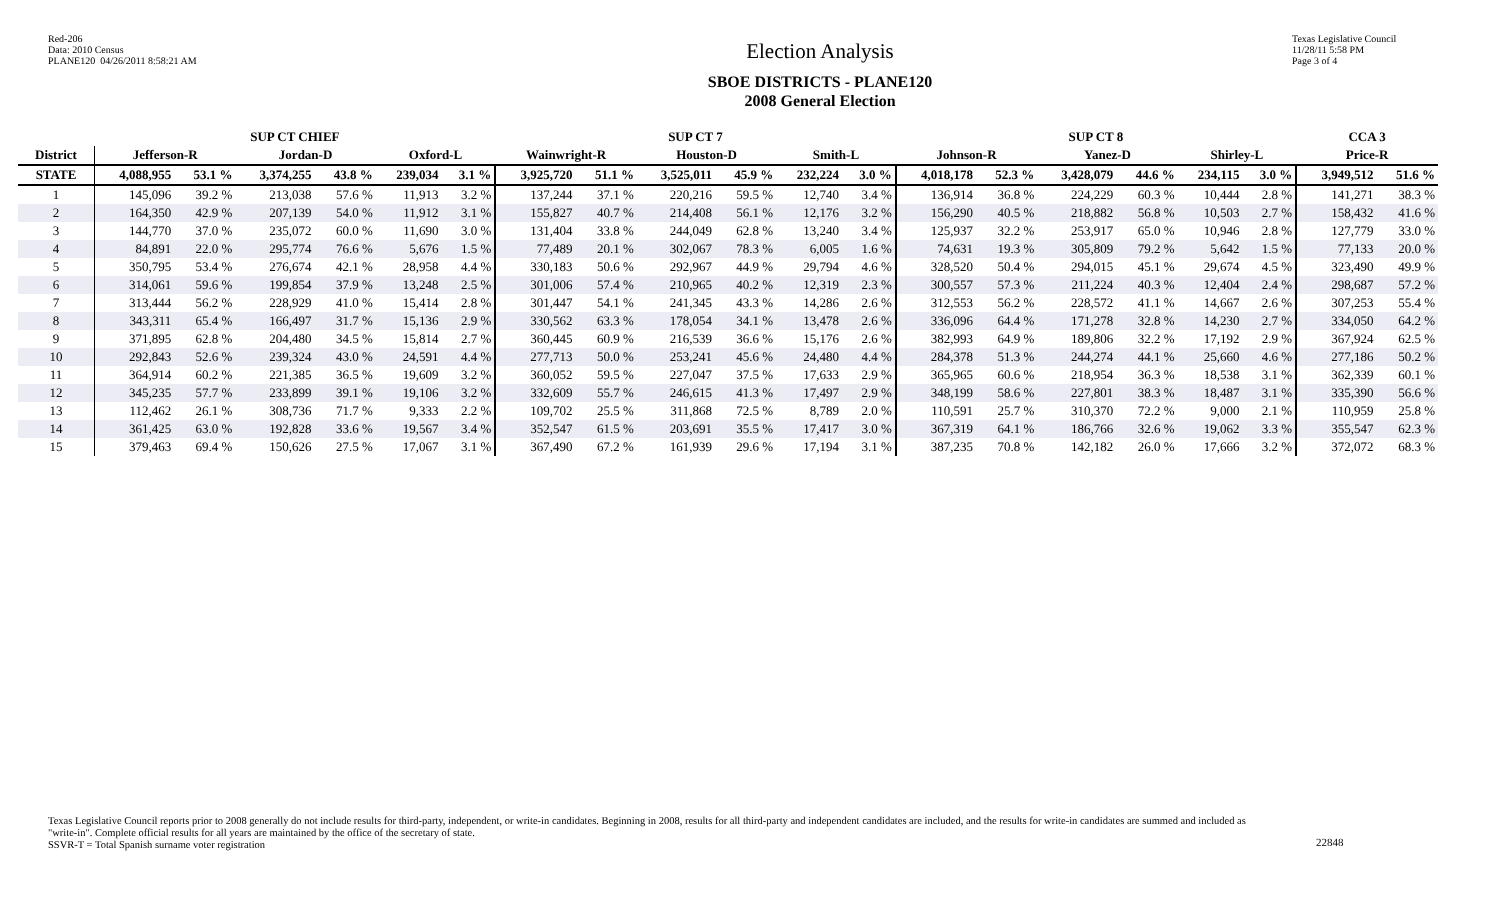Red-206
Data: 2010 Census
PLANE120 04/26/2011 8:58:21 AM
Election Analysis
SBOE DISTRICTS - PLANE120
2008 General Election
Texas Legislative Council
11/28/11 5:58 PM
Page 3 of 4
| | SUP CT CHIEF | | | | | | SUP CT 7 | | | | | | SUP CT 8 | | | | | | CCA 3 | |
| --- | --- | --- | --- | --- | --- | --- | --- | --- | --- | --- | --- | --- | --- | --- | --- | --- | --- | --- | --- | --- |
| District | Jefferson-R | | Jordan-D | | Oxford-L | | Wainwright-R | | Houston-D | | Smith-L | | Johnson-R | | Yanez-D | | Shirley-L | | Price-R | |
| STATE | 4,088,955 | 53.1 % | 3,374,255 | 43.8 % | 239,034 | 3.1 % | 3,925,720 | 51.1 % | 3,525,011 | 45.9 % | 232,224 | 3.0 % | 4,018,178 | 52.3 % | 3,428,079 | 44.6 % | 234,115 | 3.0 % | 3,949,512 | 51.6 % |
| 1 | 145,096 | 39.2 % | 213,038 | 57.6 % | 11,913 | 3.2 % | 137,244 | 37.1 % | 220,216 | 59.5 % | 12,740 | 3.4 % | 136,914 | 36.8 % | 224,229 | 60.3 % | 10,444 | 2.8 % | 141,271 | 38.3 % |
| 2 | 164,350 | 42.9 % | 207,139 | 54.0 % | 11,912 | 3.1 % | 155,827 | 40.7 % | 214,408 | 56.1 % | 12,176 | 3.2 % | 156,290 | 40.5 % | 218,882 | 56.8 % | 10,503 | 2.7 % | 158,432 | 41.6 % |
| 3 | 144,770 | 37.0 % | 235,072 | 60.0 % | 11,690 | 3.0 % | 131,404 | 33.8 % | 244,049 | 62.8 % | 13,240 | 3.4 % | 125,937 | 32.2 % | 253,917 | 65.0 % | 10,946 | 2.8 % | 127,779 | 33.0 % |
| 4 | 84,891 | 22.0 % | 295,774 | 76.6 % | 5,676 | 1.5 % | 77,489 | 20.1 % | 302,067 | 78.3 % | 6,005 | 1.6 % | 74,631 | 19.3 % | 305,809 | 79.2 % | 5,642 | 1.5 % | 77,133 | 20.0 % |
| 5 | 350,795 | 53.4 % | 276,674 | 42.1 % | 28,958 | 4.4 % | 330,183 | 50.6 % | 292,967 | 44.9 % | 29,794 | 4.6 % | 328,520 | 50.4 % | 294,015 | 45.1 % | 29,674 | 4.5 % | 323,490 | 49.9 % |
| 6 | 314,061 | 59.6 % | 199,854 | 37.9 % | 13,248 | 2.5 % | 301,006 | 57.4 % | 210,965 | 40.2 % | 12,319 | 2.3 % | 300,557 | 57.3 % | 211,224 | 40.3 % | 12,404 | 2.4 % | 298,687 | 57.2 % |
| 7 | 313,444 | 56.2 % | 228,929 | 41.0 % | 15,414 | 2.8 % | 301,447 | 54.1 % | 241,345 | 43.3 % | 14,286 | 2.6 % | 312,553 | 56.2 % | 228,572 | 41.1 % | 14,667 | 2.6 % | 307,253 | 55.4 % |
| 8 | 343,311 | 65.4 % | 166,497 | 31.7 % | 15,136 | 2.9 % | 330,562 | 63.3 % | 178,054 | 34.1 % | 13,478 | 2.6 % | 336,096 | 64.4 % | 171,278 | 32.8 % | 14,230 | 2.7 % | 334,050 | 64.2 % |
| 9 | 371,895 | 62.8 % | 204,480 | 34.5 % | 15,814 | 2.7 % | 360,445 | 60.9 % | 216,539 | 36.6 % | 15,176 | 2.6 % | 382,993 | 64.9 % | 189,806 | 32.2 % | 17,192 | 2.9 % | 367,924 | 62.5 % |
| 10 | 292,843 | 52.6 % | 239,324 | 43.0 % | 24,591 | 4.4 % | 277,713 | 50.0 % | 253,241 | 45.6 % | 24,480 | 4.4 % | 284,378 | 51.3 % | 244,274 | 44.1 % | 25,660 | 4.6 % | 277,186 | 50.2 % |
| 11 | 364,914 | 60.2 % | 221,385 | 36.5 % | 19,609 | 3.2 % | 360,052 | 59.5 % | 227,047 | 37.5 % | 17,633 | 2.9 % | 365,965 | 60.6 % | 218,954 | 36.3 % | 18,538 | 3.1 % | 362,339 | 60.1 % |
| 12 | 345,235 | 57.7 % | 233,899 | 39.1 % | 19,106 | 3.2 % | 332,609 | 55.7 % | 246,615 | 41.3 % | 17,497 | 2.9 % | 348,199 | 58.6 % | 227,801 | 38.3 % | 18,487 | 3.1 % | 335,390 | 56.6 % |
| 13 | 112,462 | 26.1 % | 308,736 | 71.7 % | 9,333 | 2.2 % | 109,702 | 25.5 % | 311,868 | 72.5 % | 8,789 | 2.0 % | 110,591 | 25.7 % | 310,370 | 72.2 % | 9,000 | 2.1 % | 110,959 | 25.8 % |
| 14 | 361,425 | 63.0 % | 192,828 | 33.6 % | 19,567 | 3.4 % | 352,547 | 61.5 % | 203,691 | 35.5 % | 17,417 | 3.0 % | 367,319 | 64.1 % | 186,766 | 32.6 % | 19,062 | 3.3 % | 355,547 | 62.3 % |
| 15 | 379,463 | 69.4 % | 150,626 | 27.5 % | 17,067 | 3.1 % | 367,490 | 67.2 % | 161,939 | 29.6 % | 17,194 | 3.1 % | 387,235 | 70.8 % | 142,182 | 26.0 % | 17,666 | 3.2 % | 372,072 | 68.3 % |
Texas Legislative Council reports prior to 2008 generally do not include results for third-party, independent, or write-in candidates. Beginning in 2008, results for all third-party and independent candidates are included, and the results for write-in candidates are summed and included as "write-in". Complete official results for all years are maintained by the office of the secretary of state.
SSVR-T = Total Spanish surname voter registration
22848